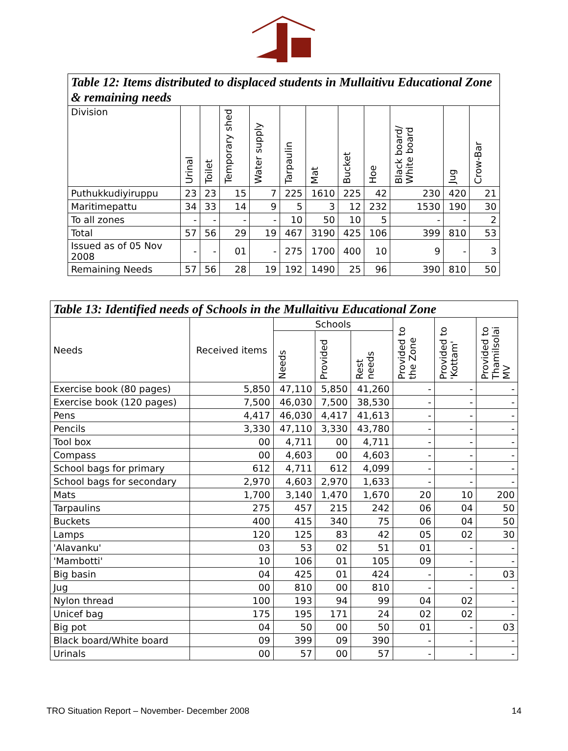| Table 12: Items distributed to displaced students in Mullaitivu Educational Zone & remaining needs | | | | | | | | | | | |
| --- | --- | --- | --- | --- | --- | --- | --- | --- | --- | --- | --- |
| Division | Urinal | Toilet | Temporary shed | Water supply | Tarpaulin | Mat | Bucket | Hoe | Black board/ White board | Jug | Crow-Bar |
| Puthukkudiyiruppu | 23 | 23 | 15 | 7 | 225 | 1610 | 225 | 42 | 230 | 420 | 21 |
| Maritimepattu | 34 | 33 | 14 | 9 | 5 | 3 | 12 | 232 | 1530 | 190 | 30 |
| To all zones | - | - | - | - | 10 | 50 | 10 | 5 | - | - | 2 |
| Total | 57 | 56 | 29 | 19 | 467 | 3190 | 425 | 106 | 399 | 810 | 53 |
| Issued as of 05 Nov 2008 | - | - | 01 | - | 275 | 1700 | 400 | 10 | 9 | - | 3 |
| Remaining Needs | 57 | 56 | 28 | 19 | 192 | 1490 | 25 | 96 | 390 | 810 | 50 |
| Table 13: Identified needs of Schools in the Mullaitivu Educational Zone | | | | | | | |
| --- | --- | --- | --- | --- | --- | --- | --- |
| Needs | Received items | Schools | | | Provided to the Zone | Provided to 'Kottam' | Provided to Thamilsolai MV |
| | | Needs | Provided | Rest needs | | | |
| Exercise book (80 pages) | 5,850 | 47,110 | 5,850 | 41,260 | - | - | - |
| Exercise book (120 pages) | 7,500 | 46,030 | 7,500 | 38,530 | - | - | - |
| Pens | 4,417 | 46,030 | 4,417 | 41,613 | - | - | - |
| Pencils | 3,330 | 47,110 | 3,330 | 43,780 | - | - | - |
| Tool box | 00 | 4,711 | 00 | 4,711 | - | - | - |
| Compass | 00 | 4,603 | 00 | 4,603 | - | - | - |
| School bags for primary | 612 | 4,711 | 612 | 4,099 | - | - | - |
| School bags for secondary | 2,970 | 4,603 | 2,970 | 1,633 | - | - | - |
| Mats | 1,700 | 3,140 | 1,470 | 1,670 | 20 | 10 | 200 |
| Tarpaulins | 275 | 457 | 215 | 242 | 06 | 04 | 50 |
| Buckets | 400 | 415 | 340 | 75 | 06 | 04 | 50 |
| Lamps | 120 | 125 | 83 | 42 | 05 | 02 | 30 |
| 'Alavanku' | 03 | 53 | 02 | 51 | 01 | - | - |
| 'Mambotti' | 10 | 106 | 01 | 105 | 09 | - | - |
| Big basin | 04 | 425 | 01 | 424 | - | - | 03 |
| Jug | 00 | 810 | 00 | 810 | - | - | - |
| Nylon thread | 100 | 193 | 94 | 99 | 04 | 02 | - |
| Unicef bag | 175 | 195 | 171 | 24 | 02 | 02 | - |
| Big pot | 04 | 50 | 00 | 50 | 01 | - | 03 |
| Black board/White board | 09 | 399 | 09 | 390 | - | - | - |
| Urinals | 00 | 57 | 00 | 57 | - | - | - |
TRO Situation Report – November- December 2008 14